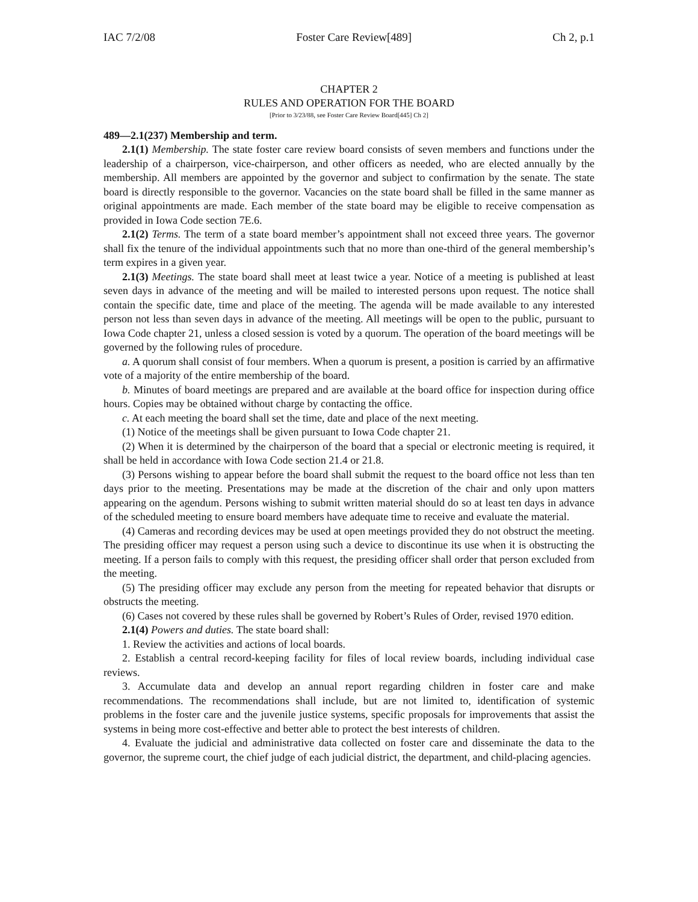IAC 7/2/08 Foster Care Review[489] Ch 2, p.1
CHAPTER 2
RULES AND OPERATION FOR THE BOARD
[Prior to 3/23/88, see Foster Care Review Board[445] Ch 2]
489—2.1(237) Membership and term.
2.1(1) Membership. The state foster care review board consists of seven members and functions under the leadership of a chairperson, vice-chairperson, and other officers as needed, who are elected annually by the membership. All members are appointed by the governor and subject to confirmation by the senate. The state board is directly responsible to the governor. Vacancies on the state board shall be filled in the same manner as original appointments are made. Each member of the state board may be eligible to receive compensation as provided in Iowa Code section 7E.6.
2.1(2) Terms. The term of a state board member’s appointment shall not exceed three years. The governor shall fix the tenure of the individual appointments such that no more than one-third of the general membership’s term expires in a given year.
2.1(3) Meetings. The state board shall meet at least twice a year. Notice of a meeting is published at least seven days in advance of the meeting and will be mailed to interested persons upon request. The notice shall contain the specific date, time and place of the meeting. The agenda will be made available to any interested person not less than seven days in advance of the meeting. All meetings will be open to the public, pursuant to Iowa Code chapter 21, unless a closed session is voted by a quorum. The operation of the board meetings will be governed by the following rules of procedure.
a. A quorum shall consist of four members. When a quorum is present, a position is carried by an affirmative vote of a majority of the entire membership of the board.
b. Minutes of board meetings are prepared and are available at the board office for inspection during office hours. Copies may be obtained without charge by contacting the office.
c. At each meeting the board shall set the time, date and place of the next meeting.
(1) Notice of the meetings shall be given pursuant to Iowa Code chapter 21.
(2) When it is determined by the chairperson of the board that a special or electronic meeting is required, it shall be held in accordance with Iowa Code section 21.4 or 21.8.
(3) Persons wishing to appear before the board shall submit the request to the board office not less than ten days prior to the meeting. Presentations may be made at the discretion of the chair and only upon matters appearing on the agendum. Persons wishing to submit written material should do so at least ten days in advance of the scheduled meeting to ensure board members have adequate time to receive and evaluate the material.
(4) Cameras and recording devices may be used at open meetings provided they do not obstruct the meeting. The presiding officer may request a person using such a device to discontinue its use when it is obstructing the meeting. If a person fails to comply with this request, the presiding officer shall order that person excluded from the meeting.
(5) The presiding officer may exclude any person from the meeting for repeated behavior that disrupts or obstructs the meeting.
(6) Cases not covered by these rules shall be governed by Robert’s Rules of Order, revised 1970 edition.
2.1(4) Powers and duties. The state board shall:
1. Review the activities and actions of local boards.
2. Establish a central record-keeping facility for files of local review boards, including individual case reviews.
3. Accumulate data and develop an annual report regarding children in foster care and make recommendations. The recommendations shall include, but are not limited to, identification of systemic problems in the foster care and the juvenile justice systems, specific proposals for improvements that assist the systems in being more cost-effective and better able to protect the best interests of children.
4. Evaluate the judicial and administrative data collected on foster care and disseminate the data to the governor, the supreme court, the chief judge of each judicial district, the department, and child-placing agencies.